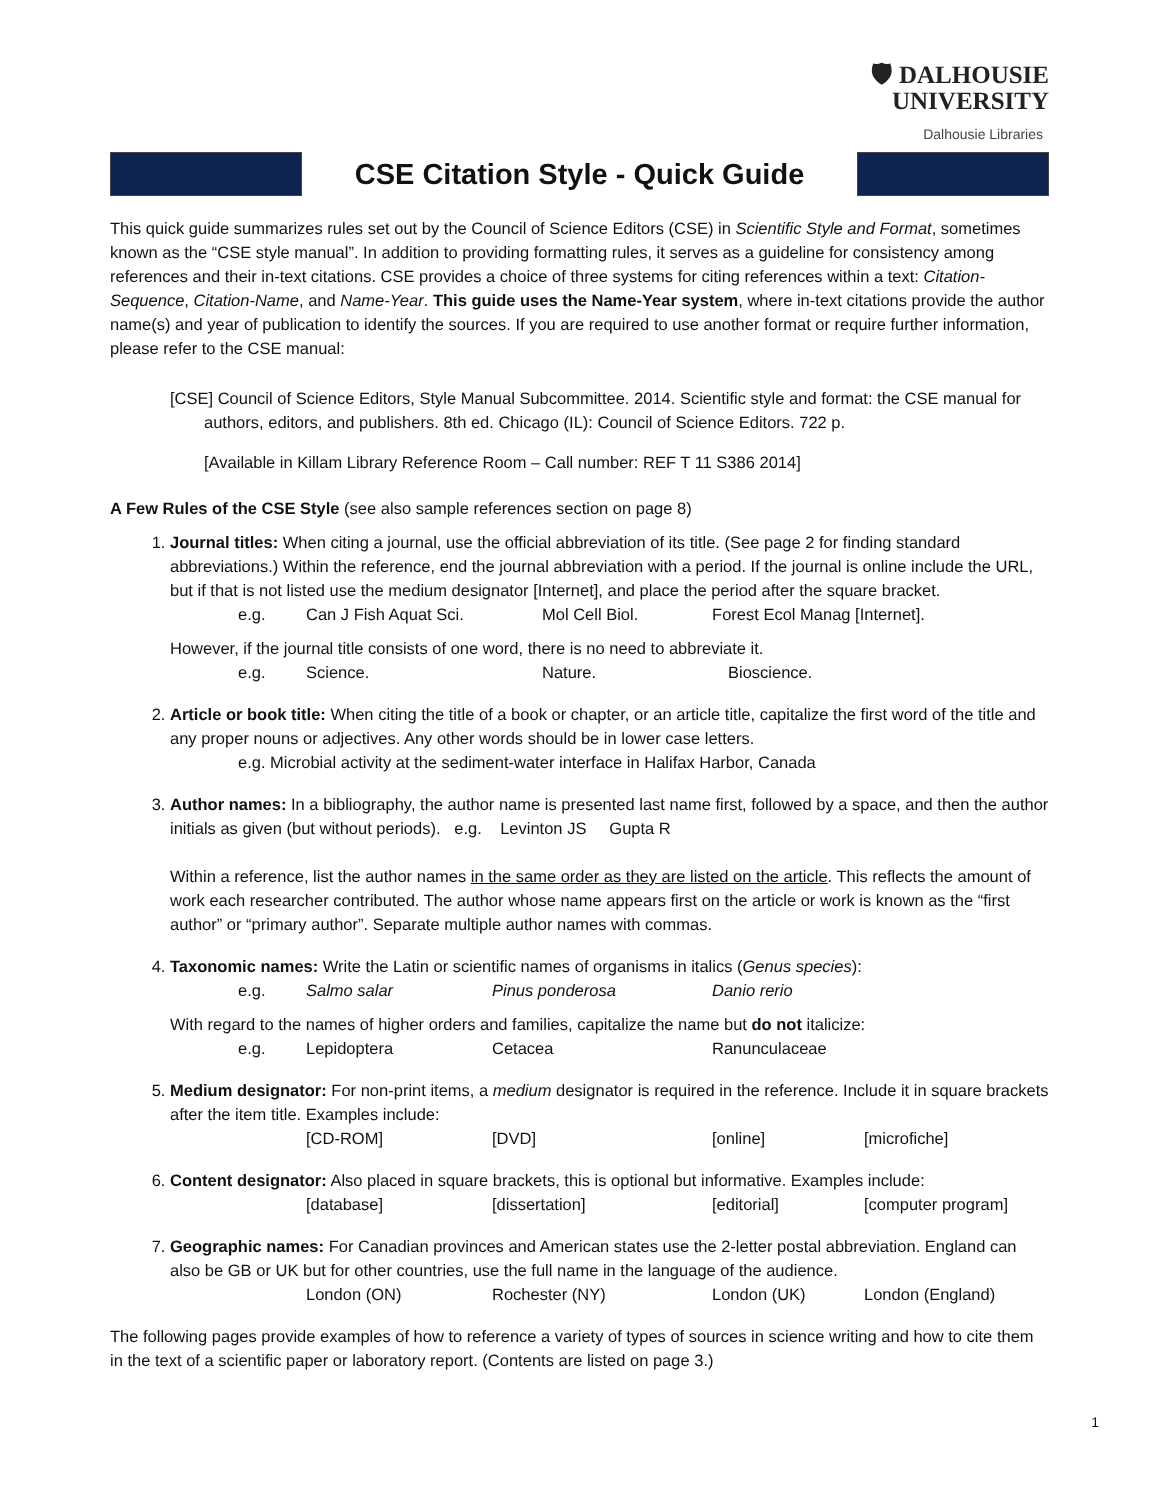🛡 DALHOUSIE
UNIVERSITY
Dalhousie Libraries
CSE Citation Style - Quick Guide
This quick guide summarizes rules set out by the Council of Science Editors (CSE) in Scientific Style and Format, sometimes known as the “CSE style manual”. In addition to providing formatting rules, it serves as a guideline for consistency among references and their in-text citations. CSE provides a choice of three systems for citing references within a text: Citation-Sequence, Citation-Name, and Name-Year. This guide uses the Name-Year system, where in-text citations provide the author name(s) and year of publication to identify the sources. If you are required to use another format or require further information, please refer to the CSE manual:
[CSE] Council of Science Editors, Style Manual Subcommittee. 2014. Scientific style and format: the CSE manual for authors, editors, and publishers. 8th ed. Chicago (IL): Council of Science Editors. 722 p.
[Available in Killam Library Reference Room – Call number: REF T 11 S386 2014]
A Few Rules of the CSE Style (see also sample references section on page 8)
1. Journal titles: When citing a journal, use the official abbreviation of its title. (See page 2 for finding standard abbreviations.) Within the reference, end the journal abbreviation with a period. If the journal is online include the URL, but if that is not listed use the medium designator [Internet], and place the period after the square bracket.
e.g. Can J Fish Aquat Sci. Mol Cell Biol. Forest Ecol Manag [Internet].
However, if the journal title consists of one word, there is no need to abbreviate it.
e.g. Science. Nature. Bioscience.
2. Article or book title: When citing the title of a book or chapter, or an article title, capitalize the first word of the title and any proper nouns or adjectives. Any other words should be in lower case letters.
e.g. Microbial activity at the sediment-water interface in Halifax Harbor, Canada
3. Author names: In a bibliography, the author name is presented last name first, followed by a space, and then the author initials as given (but without periods). e.g. Levinton JS Gupta R
Within a reference, list the author names in the same order as they are listed on the article. This reflects the amount of work each researcher contributed. The author whose name appears first on the article or work is known as the “first author” or “primary author”. Separate multiple author names with commas.
4. Taxonomic names: Write the Latin or scientific names of organisms in italics (Genus species):
e.g. Salmo salar Pinus ponderosa Danio rerio
With regard to the names of higher orders and families, capitalize the name but do not italicize:
e.g. Lepidoptera Cetacea Ranunculaceae
5. Medium designator: For non-print items, a medium designator is required in the reference. Include it in square brackets after the item title. Examples include:
[CD-ROM] [DVD] [online] [microfiche]
6. Content designator: Also placed in square brackets, this is optional but informative. Examples include:
[database] [dissertation] [editorial] [computer program]
7. Geographic names: For Canadian provinces and American states use the 2-letter postal abbreviation. England can also be GB or UK but for other countries, use the full name in the language of the audience.
London (ON) Rochester (NY) London (UK) London (England)
The following pages provide examples of how to reference a variety of types of sources in science writing and how to cite them in the text of a scientific paper or laboratory report. (Contents are listed on page 3.)
1